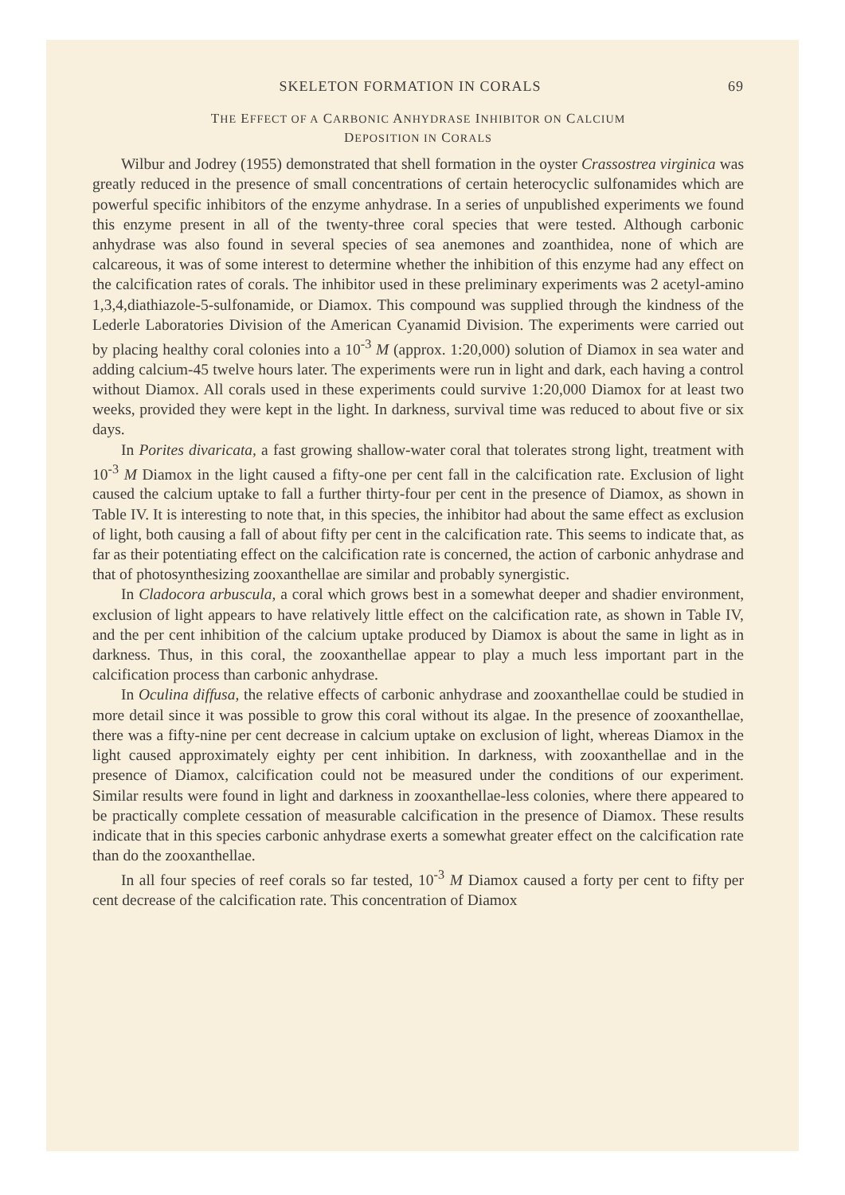SKELETON FORMATION IN CORALS 69
THE EFFECT OF A CARBONIC ANHYDRASE INHIBITOR ON CALCIUM
DEPOSITION IN CORALS
Wilbur and Jodrey (1955) demonstrated that shell formation in the oyster Crassostrea virginica was greatly reduced in the presence of small concentrations of certain heterocyclic sulfonamides which are powerful specific inhibitors of the enzyme anhydrase. In a series of unpublished experiments we found this enzyme present in all of the twenty-three coral species that were tested. Although carbonic anhydrase was also found in several species of sea anemones and zoanthidea, none of which are calcareous, it was of some interest to determine whether the inhibition of this enzyme had any effect on the calcification rates of corals. The inhibitor used in these preliminary experiments was 2 acetyl-amino 1,3,4,diathiazole-5-sulfonamide, or Diamox. This compound was supplied through the kindness of the Lederle Laboratories Division of the American Cyanamid Division. The experiments were carried out by placing healthy coral colonies into a 10<sup>-3</sup> M (approx. 1:20,000) solution of Diamox in sea water and adding calcium-45 twelve hours later. The experiments were run in light and dark, each having a control without Diamox. All corals used in these experiments could survive 1:20,000 Diamox for at least two weeks, provided they were kept in the light. In darkness, survival time was reduced to about five or six days.
In Porites divaricata, a fast growing shallow-water coral that tolerates strong light, treatment with 10<sup>-3</sup> M Diamox in the light caused a fifty-one per cent fall in the calcification rate. Exclusion of light caused the calcium uptake to fall a further thirty-four per cent in the presence of Diamox, as shown in Table IV. It is interesting to note that, in this species, the inhibitor had about the same effect as exclusion of light, both causing a fall of about fifty per cent in the calcification rate. This seems to indicate that, as far as their potentiating effect on the calcification rate is concerned, the action of carbonic anhydrase and that of photosynthesizing zooxanthellae are similar and probably synergistic.
In Cladocora arbuscula, a coral which grows best in a somewhat deeper and shadier environment, exclusion of light appears to have relatively little effect on the calcification rate, as shown in Table IV, and the per cent inhibition of the calcium uptake produced by Diamox is about the same in light as in darkness. Thus, in this coral, the zooxanthellae appear to play a much less important part in the calcification process than carbonic anhydrase.
In Oculina diffusa, the relative effects of carbonic anhydrase and zooxanthellae could be studied in more detail since it was possible to grow this coral without its algae. In the presence of zooxanthellae, there was a fifty-nine per cent decrease in calcium uptake on exclusion of light, whereas Diamox in the light caused approximately eighty per cent inhibition. In darkness, with zooxanthellae and in the presence of Diamox, calcification could not be measured under the conditions of our experiment. Similar results were found in light and darkness in zooxanthellae-less colonies, where there appeared to be practically complete cessation of measurable calcification in the presence of Diamox. These results indicate that in this species carbonic anhydrase exerts a somewhat greater effect on the calcification rate than do the zooxanthellae.
In all four species of reef corals so far tested, 10<sup>-3</sup> M Diamox caused a forty per cent to fifty per cent decrease of the calcification rate. This concentration of Diamox